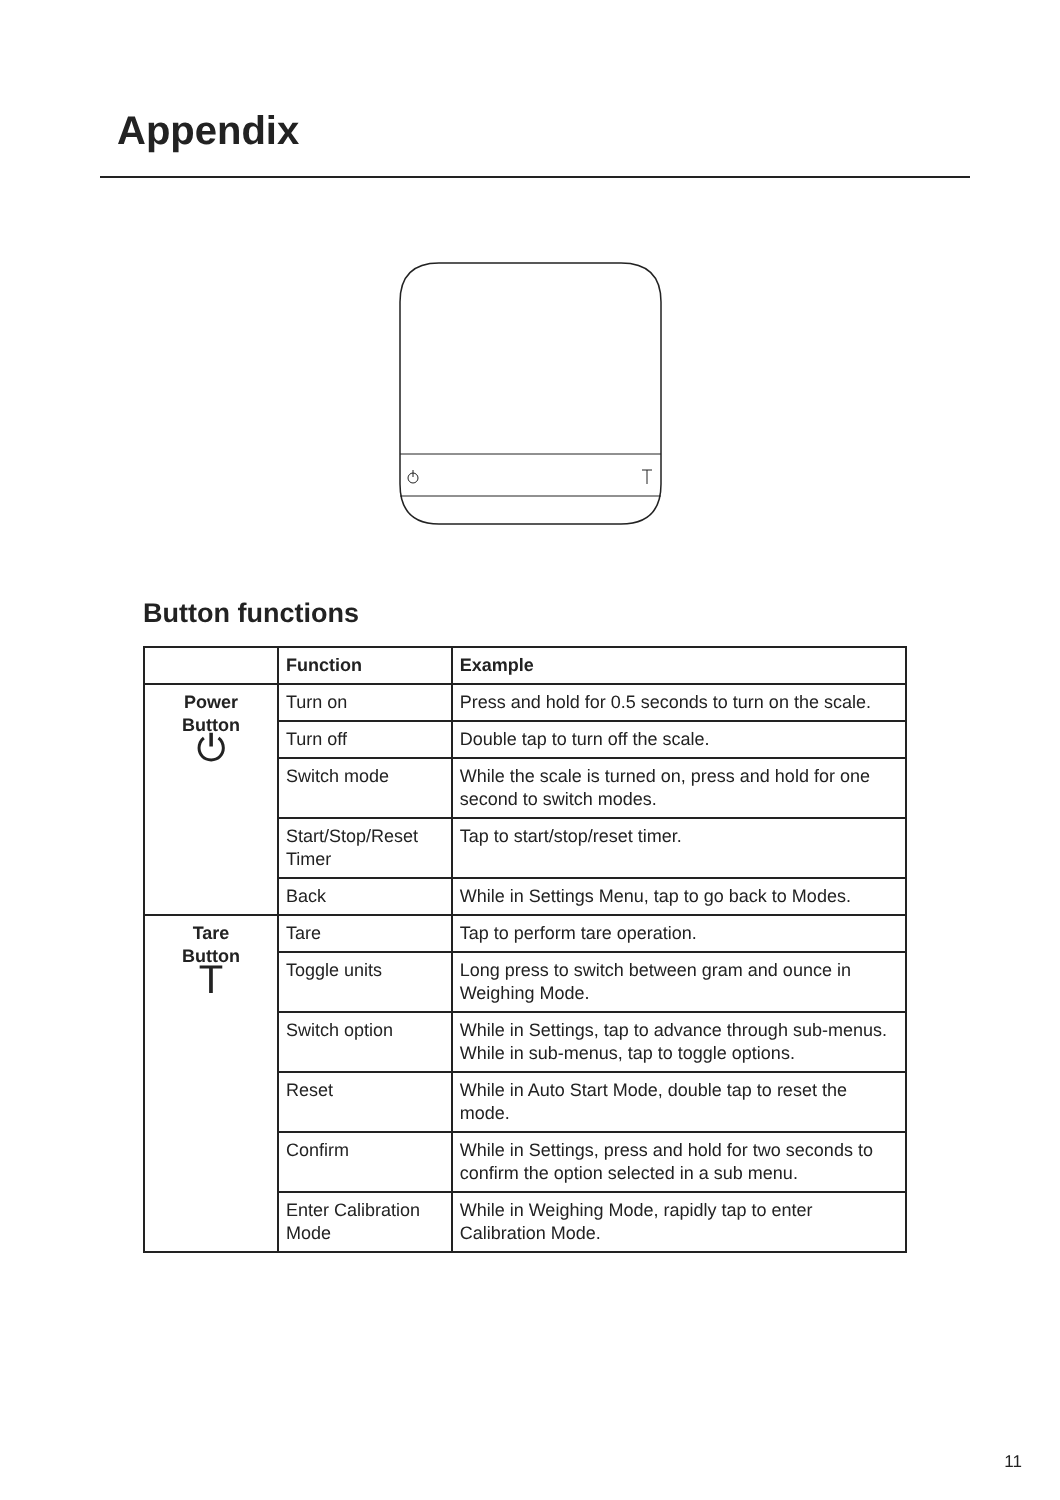Appendix
Button functions
| | Function | Example |
| --- | --- | --- |
| Power Button ⏻ | Turn on | Press and hold for 0.5 seconds to turn on the scale. |
| | Turn off | Double tap to turn off the scale. |
| | Switch mode | While the scale is turned on, press and hold for one second to switch modes. |
| | Start/Stop/Reset Timer | Tap to start/stop/reset timer. |
| | Back | While in Settings Menu, tap to go back to Modes. |
| Tare Button T | Tare | Tap to perform tare operation. |
| | Toggle units | Long press to switch between gram and ounce in Weighing Mode. |
| | Switch option | While in Settings, tap to advance through sub-menus. While in sub-menus, tap to toggle options. |
| | Reset | While in Auto Start Mode, double tap to reset the mode. |
| | Confirm | While in Settings, press and hold for two seconds to confirm the option selected in a sub menu. |
| | Enter Calibration Mode | While in Weighing Mode, rapidly tap to enter Calibration Mode. |
11